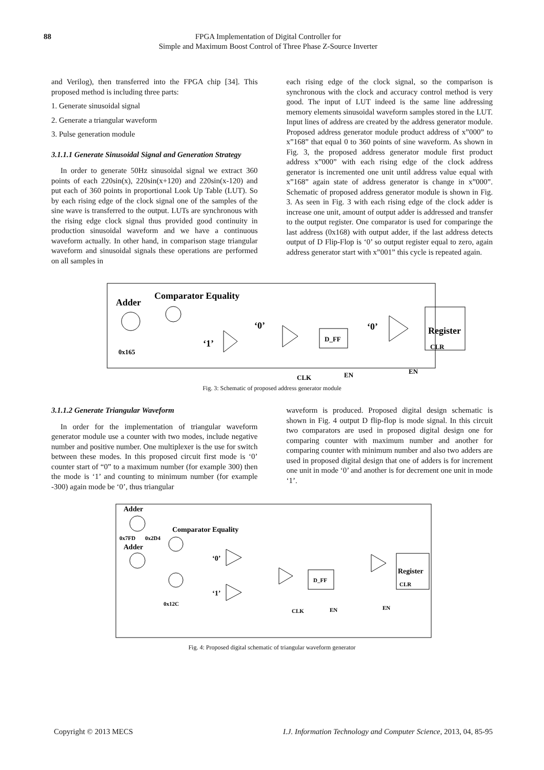88 FPGA Implementation of Digital Controller for
Simple and Maximum Boost Control of Three Phase Z-Source Inverter
and Verilog), then transferred into the FPGA chip [34]. This proposed method is including three parts:
1. Generate sinusoidal signal
2. Generate a triangular waveform
3. Pulse generation module
3.1.1.1 Generate Sinusoidal Signal and Generation Strategy
In order to generate 50Hz sinusoidal signal we extract 360 points of each 220sin(x), 220sin(x+120) and 220sin(x-120) and put each of 360 points in proportional Look Up Table (LUT). So by each rising edge of the clock signal one of the samples of the sine wave is transferred to the output. LUTs are synchronous with the rising edge clock signal thus provided good continuity in production sinusoidal waveform and we have a continuous waveform actually. In other hand, in comparison stage triangular waveform and sinusoidal signals these operations are performed on all samples in
each rising edge of the clock signal, so the comparison is synchronous with the clock and accuracy control method is very good. The input of LUT indeed is the same line addressing memory elements sinusoidal waveform samples stored in the LUT. Input lines of address are created by the address generator module. Proposed address generator module product address of x”000” to x”168” that equal 0 to 360 points of sine waveform. As shown in Fig. 3, the proposed address generator module first product address x”000” with each rising edge of the clock address generator is incremented one unit until address value equal with x”168” again state of address generator is change in x”000”. Schematic of proposed address generator module is shown in Fig. 3. As seen in Fig. 3 with each rising edge of the clock adder is increase one unit, amount of output adder is addressed and transfer to the output register. One comparator is used for comparinge the last address (0x168) with output adder, if the last address detects output of D Flip-Flop is ‘0’ so output register equal to zero, again address generator start with x”001” this cycle is repeated again.
Adder
Comparator Equality
0x165
‘1’
‘0’
‘0’
D_FF
Register
CLR
CLK
EN
EN
Fig. 3: Schematic of proposed address generator module
3.1.1.2 Generate Triangular Waveform
In order for the implementation of triangular waveform generator module use a counter with two modes, include negative number and positive number. One multiplexer is the use for switch between these modes. In this proposed circuit first mode is ‘0’ counter start of “0” to a maximum number (for example 300) then the mode is ‘1’ and counting to minimum number (for example -300) again mode be ‘0’, thus triangular
waveform is produced. Proposed digital design schematic is shown in Fig. 4 output D flip-flop is mode signal. In this circuit two comparators are used in proposed digital design one for comparing counter with maximum number and another for comparing counter with minimum number and also two adders are used in proposed digital design that one of adders is for increment one unit in mode ‘0’ and another is for decrement one unit in mode ‘1’.
Adder
Adder
0x7FD
0x2D4
Comparator Equality
0x12C
‘0’
‘1’
D_FF
Register
CLR
CLK
EN
EN
Fig. 4: Proposed digital schematic of triangular waveform generator
Copyright © 2013 MECS I.J. Information Technology and Computer Science, 2013, 04, 85-95